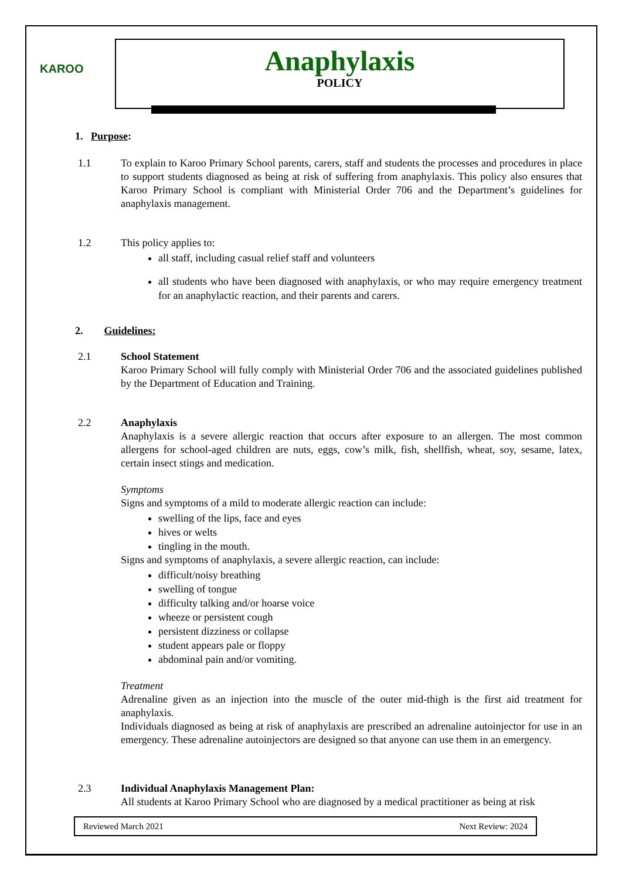KAROO
Anaphylaxis
POLICY
1. Purpose:
1.1 To explain to Karoo Primary School parents, carers, staff and students the processes and procedures in place to support students diagnosed as being at risk of suffering from anaphylaxis. This policy also ensures that Karoo Primary School is compliant with Ministerial Order 706 and the Department’s guidelines for anaphylaxis management.
1.2 This policy applies to:
all staff, including casual relief staff and volunteers
all students who have been diagnosed with anaphylaxis, or who may require emergency treatment for an anaphylactic reaction, and their parents and carers.
2. Guidelines:
2.1 School Statement
Karoo Primary School will fully comply with Ministerial Order 706 and the associated guidelines published by the Department of Education and Training.
2.2 Anaphylaxis
Anaphylaxis is a severe allergic reaction that occurs after exposure to an allergen. The most common allergens for school-aged children are nuts, eggs, cow’s milk, fish, shellfish, wheat, soy, sesame, latex, certain insect stings and medication.
Symptoms
Signs and symptoms of a mild to moderate allergic reaction can include:
swelling of the lips, face and eyes
hives or welts
tingling in the mouth.
Signs and symptoms of anaphylaxis, a severe allergic reaction, can include:
difficult/noisy breathing
swelling of tongue
difficulty talking and/or hoarse voice
wheeze or persistent cough
persistent dizziness or collapse
student appears pale or floppy
abdominal pain and/or vomiting.
Treatment
Adrenaline given as an injection into the muscle of the outer mid-thigh is the first aid treatment for anaphylaxis.
Individuals diagnosed as being at risk of anaphylaxis are prescribed an adrenaline autoinjector for use in an emergency. These adrenaline autoinjectors are designed so that anyone can use them in an emergency.
2.3 Individual Anaphylaxis Management Plan:
All students at Karoo Primary School who are diagnosed by a medical practitioner as being at risk
Reviewed March 2021 Next Review: 2024